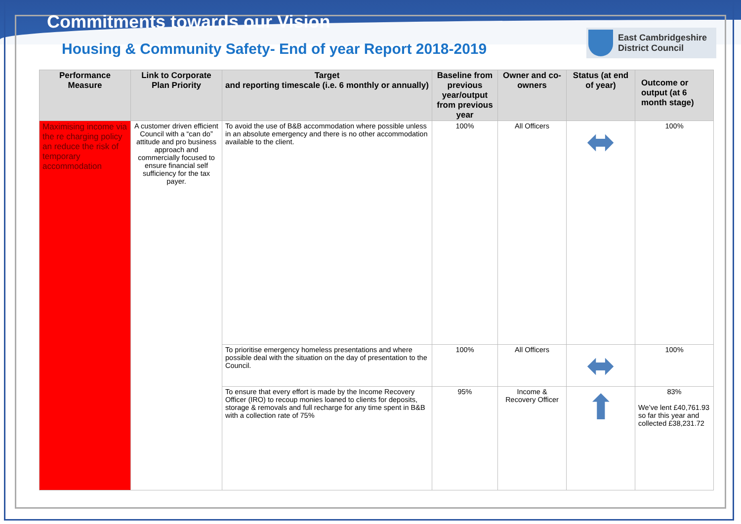Commitments towards our Vision
Housing & Community Safety- End of year Report 2018-2019
East Cambridgeshire
District Council
| Performance Measure | Link to Corporate Plan Priority | Target and reporting timescale (i.e. 6 monthly or annually) | Baseline from previous year/output from previous year | Owner and co-owners | Status (at end of year) | Outcome or output (at 6 month stage) |
| --- | --- | --- | --- | --- | --- | --- |
| Maximising income via the re charging policy an reduce the risk of temporary accommodation | A customer driven efficient Council with a “can do” attitude and pro business approach and commercially focused to ensure financial self sufficiency for the tax payer. | To avoid the use of B&B accommodation where possible unless in an absolute emergency and there is no other accommodation available to the client. | 100% | All Officers | ⬌ | 100% |
| | | To prioritise emergency homeless presentations and where possible deal with the situation on the day of presentation to the Council. | 100% | All Officers | ⬌ | 100% |
| | | To ensure that every effort is made by the Income Recovery Officer (IRO) to recoup monies loaned to clients for deposits, storage & removals and full recharge for any time spent in B&B with a collection rate of 75% | 95% | Income & Recovery Officer | ⬆ | 83% We’ve lent £40,761.93 so far this year and collected £38,231.72 |